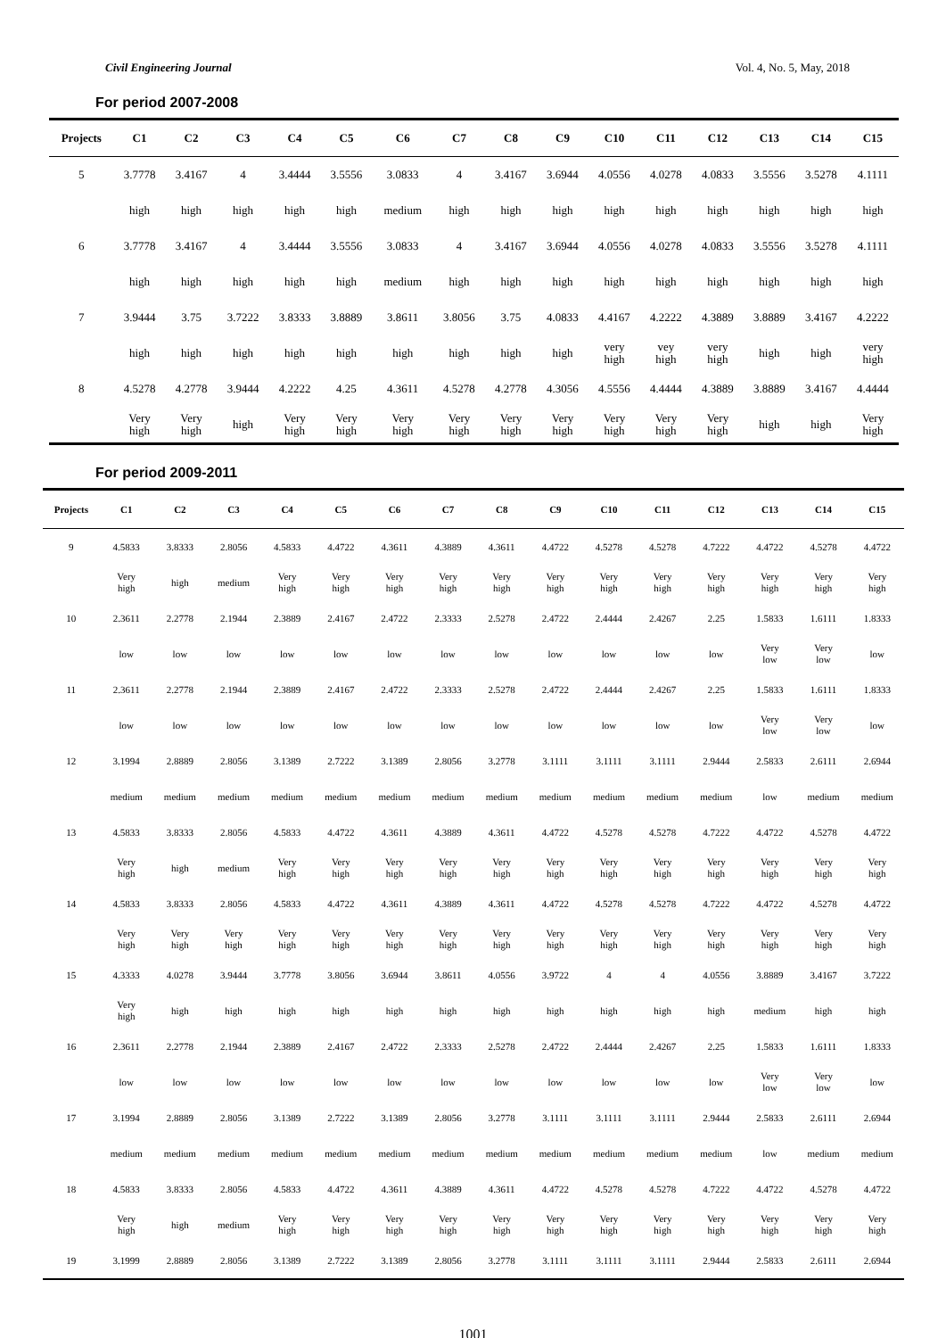Civil Engineering Journal Vol. 4, No. 5, May, 2018
For period 2007-2008
| Projects | C1 | C2 | C3 | C4 | C5 | C6 | C7 | C8 | C9 | C10 | C11 | C12 | C13 | C14 | C15 |
| --- | --- | --- | --- | --- | --- | --- | --- | --- | --- | --- | --- | --- | --- | --- | --- |
| 5 | 3.7778 | 3.4167 | 4 | 3.4444 | 3.5556 | 3.0833 | 4 | 3.4167 | 3.6944 | 4.0556 | 4.0278 | 4.0833 | 3.5556 | 3.5278 | 4.1111 |
| | high | high | high | high | high | medium | high | high | high | high | high | high | high | high | high |
| 6 | 3.7778 | 3.4167 | 4 | 3.4444 | 3.5556 | 3.0833 | 4 | 3.4167 | 3.6944 | 4.0556 | 4.0278 | 4.0833 | 3.5556 | 3.5278 | 4.1111 |
| | high | high | high | high | high | medium | high | high | high | high | high | high | high | high | high |
| 7 | 3.9444 | 3.75 | 3.7222 | 3.8333 | 3.8889 | 3.8611 | 3.8056 | 3.75 | 4.0833 | 4.4167 | 4.2222 | 4.3889 | 3.8889 | 3.4167 | 4.2222 |
| | high | high | high | high | high | high | high | high | high | very high | vey high | very high | high | high | very high |
| 8 | 4.5278 | 4.2778 | 3.9444 | 4.2222 | 4.25 | 4.3611 | 4.5278 | 4.2778 | 4.3056 | 4.5556 | 4.4444 | 4.3889 | 3.8889 | 3.4167 | 4.4444 |
| | Very high | Very high | high | Very high | Very high | Very high | Very high | Very high | Very high | Very high | Very high | Very high | high | high | Very high |
For period 2009-2011
| Projects | C1 | C2 | C3 | C4 | C5 | C6 | C7 | C8 | C9 | C10 | C11 | C12 | C13 | C14 | C15 |
| --- | --- | --- | --- | --- | --- | --- | --- | --- | --- | --- | --- | --- | --- | --- | --- |
| 9 | 4.5833 | 3.8333 | 2.8056 | 4.5833 | 4.4722 | 4.3611 | 4.3889 | 4.3611 | 4.4722 | 4.5278 | 4.5278 | 4.7222 | 4.4722 | 4.5278 | 4.4722 |
| | Very high | high | medium | Very high | Very high | Very high | Very high | Very high | Very high | Very high | Very high | Very high | Very high | Very high | Very high |
| 10 | 2.3611 | 2.2778 | 2.1944 | 2.3889 | 2.4167 | 2.4722 | 2.3333 | 2.5278 | 2.4722 | 2.4444 | 2.4267 | 2.25 | 1.5833 | 1.6111 | 1.8333 |
| | low | low | low | low | low | low | low | low | low | low | low | low | Very low | Very low | low |
| 11 | 2.3611 | 2.2778 | 2.1944 | 2.3889 | 2.4167 | 2.4722 | 2.3333 | 2.5278 | 2.4722 | 2.4444 | 2.4267 | 2.25 | 1.5833 | 1.6111 | 1.8333 |
| | low | low | low | low | low | low | low | low | low | low | low | low | Very low | Very low | low |
| 12 | 3.1994 | 2.8889 | 2.8056 | 3.1389 | 2.7222 | 3.1389 | 2.8056 | 3.2778 | 3.1111 | 3.1111 | 3.1111 | 2.9444 | 2.5833 | 2.6111 | 2.6944 |
| | medium | medium | medium | medium | medium | medium | medium | medium | medium | medium | medium | medium | low | medium | medium |
| 13 | 4.5833 | 3.8333 | 2.8056 | 4.5833 | 4.4722 | 4.3611 | 4.3889 | 4.3611 | 4.4722 | 4.5278 | 4.5278 | 4.7222 | 4.4722 | 4.5278 | 4.4722 |
| | Very high | high | medium | Very high | Very high | Very high | Very high | Very high | Very high | Very high | Very high | Very high | Very high | Very high | Very high |
| 14 | 4.5833 | 3.8333 | 2.8056 | 4.5833 | 4.4722 | 4.3611 | 4.3889 | 4.3611 | 4.4722 | 4.5278 | 4.5278 | 4.7222 | 4.4722 | 4.5278 | 4.4722 |
| | Very high | Very high | Very high | Very high | Very high | Very high | Very high | Very high | Very high | Very high | Very high | Very high | Very high | Very high | Very high |
| 15 | 4.3333 | 4.0278 | 3.9444 | 3.7778 | 3.8056 | 3.6944 | 3.8611 | 4.0556 | 3.9722 | 4 | 4 | 4.0556 | 3.8889 | 3.4167 | 3.7222 |
| | Very high | high | high | high | high | high | high | high | high | high | high | high | medium | high | high |
| 16 | 2.3611 | 2.2778 | 2.1944 | 2.3889 | 2.4167 | 2.4722 | 2.3333 | 2.5278 | 2.4722 | 2.4444 | 2.4267 | 2.25 | 1.5833 | 1.6111 | 1.8333 |
| | low | low | low | low | low | low | low | low | low | low | low | low | Very low | Very low | low |
| 17 | 3.1994 | 2.8889 | 2.8056 | 3.1389 | 2.7222 | 3.1389 | 2.8056 | 3.2778 | 3.1111 | 3.1111 | 3.1111 | 2.9444 | 2.5833 | 2.6111 | 2.6944 |
| | medium | medium | medium | medium | medium | medium | medium | medium | medium | medium | medium | medium | low | medium | medium |
| 18 | 4.5833 | 3.8333 | 2.8056 | 4.5833 | 4.4722 | 4.3611 | 4.3889 | 4.3611 | 4.4722 | 4.5278 | 4.5278 | 4.7222 | 4.4722 | 4.5278 | 4.4722 |
| | Very high | high | medium | Very high | Very high | Very high | Very high | Very high | Very high | Very high | Very high | Very high | Very high | Very high | Very high |
| 19 | 3.1999 | 2.8889 | 2.8056 | 3.1389 | 2.7222 | 3.1389 | 2.8056 | 3.2778 | 3.1111 | 3.1111 | 3.1111 | 2.9444 | 2.5833 | 2.6111 | 2.6944 |
1001